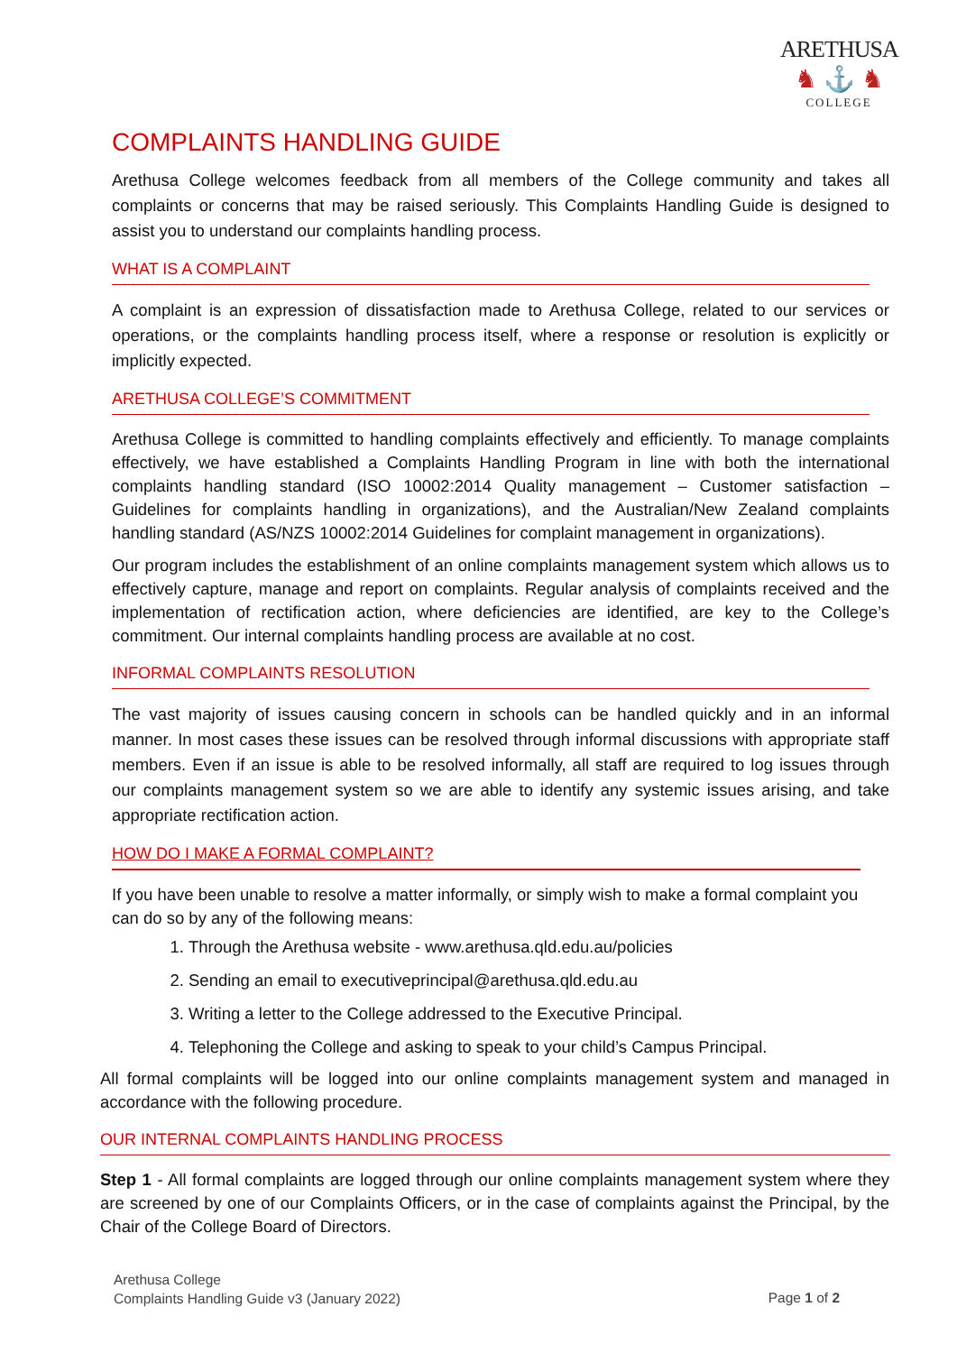ARETHUSA
♞ ⚓ ♞
COLLEGE
COMPLAINTS HANDLING GUIDE
Arethusa College welcomes feedback from all members of the College community and takes all complaints or concerns that may be raised seriously. This Complaints Handling Guide is designed to assist you to understand our complaints handling process.
WHAT IS A COMPLAINT
A complaint is an expression of dissatisfaction made to Arethusa College, related to our services or operations, or the complaints handling process itself, where a response or resolution is explicitly or implicitly expected.
ARETHUSA COLLEGE’S COMMITMENT
Arethusa College is committed to handling complaints effectively and efficiently. To manage complaints effectively, we have established a Complaints Handling Program in line with both the international complaints handling standard (ISO 10002:2014 Quality management – Customer satisfaction – Guidelines for complaints handling in organizations), and the Australian/New Zealand complaints handling standard (AS/NZS 10002:2014 Guidelines for complaint management in organizations).
Our program includes the establishment of an online complaints management system which allows us to effectively capture, manage and report on complaints. Regular analysis of complaints received and the implementation of rectification action, where deficiencies are identified, are key to the College’s commitment. Our internal complaints handling process are available at no cost.
INFORMAL COMPLAINTS RESOLUTION
The vast majority of issues causing concern in schools can be handled quickly and in an informal manner. In most cases these issues can be resolved through informal discussions with appropriate staff members. Even if an issue is able to be resolved informally, all staff are required to log issues through our complaints management system so we are able to identify any systemic issues arising, and take appropriate rectification action.
HOW DO I MAKE A FORMAL COMPLAINT?
If you have been unable to resolve a matter informally, or simply wish to make a formal complaint you can do so by any of the following means:
1. Through the Arethusa website - www.arethusa.qld.edu.au/policies
2. Sending an email to executiveprincipal@arethusa.qld.edu.au
3. Writing a letter to the College addressed to the Executive Principal.
4. Telephoning the College and asking to speak to your child’s Campus Principal.
All formal complaints will be logged into our online complaints management system and managed in accordance with the following procedure.
OUR INTERNAL COMPLAINTS HANDLING PROCESS
Step 1 - All formal complaints are logged through our online complaints management system where they are screened by one of our Complaints Officers, or in the case of complaints against the Principal, by the Chair of the College Board of Directors.
Arethusa College
Complaints Handling Guide v3 (January 2022)
Page 1 of 2